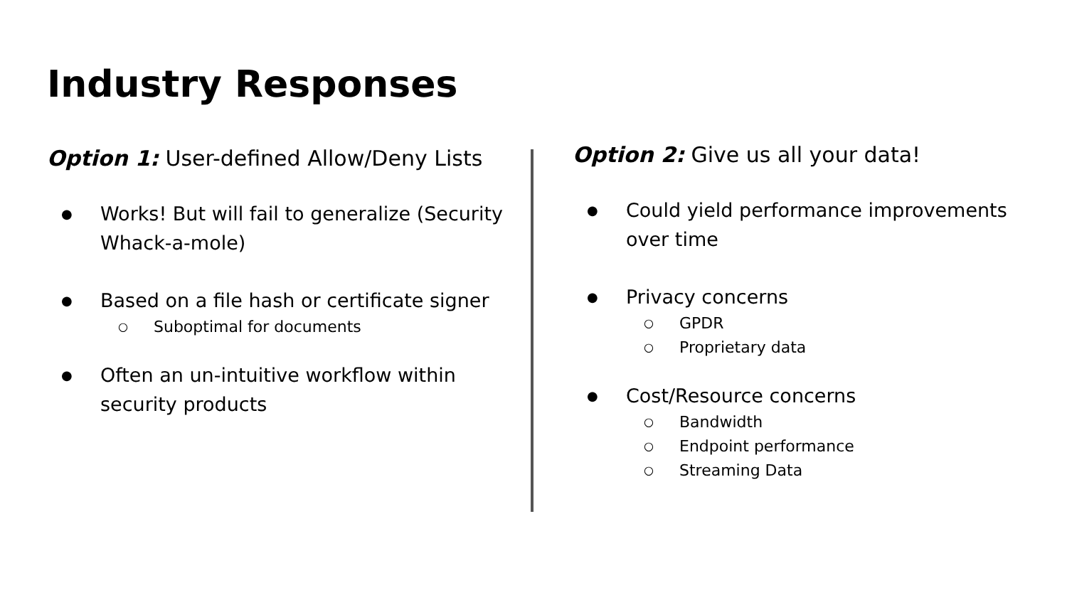Industry Responses
Option 1: User-defined Allow/Deny Lists
● Works! But will fail to generalize (Security Whack-a-mole)
● Based on a file hash or certificate signer
○ Suboptimal for documents
● Often an un-intuitive workflow within security products
Option 2: Give us all your data!
● Could yield performance improvements over time
● Privacy concerns
○ GPDR
○ Proprietary data
● Cost/Resource concerns
○ Bandwidth
○ Endpoint performance
○ Streaming Data